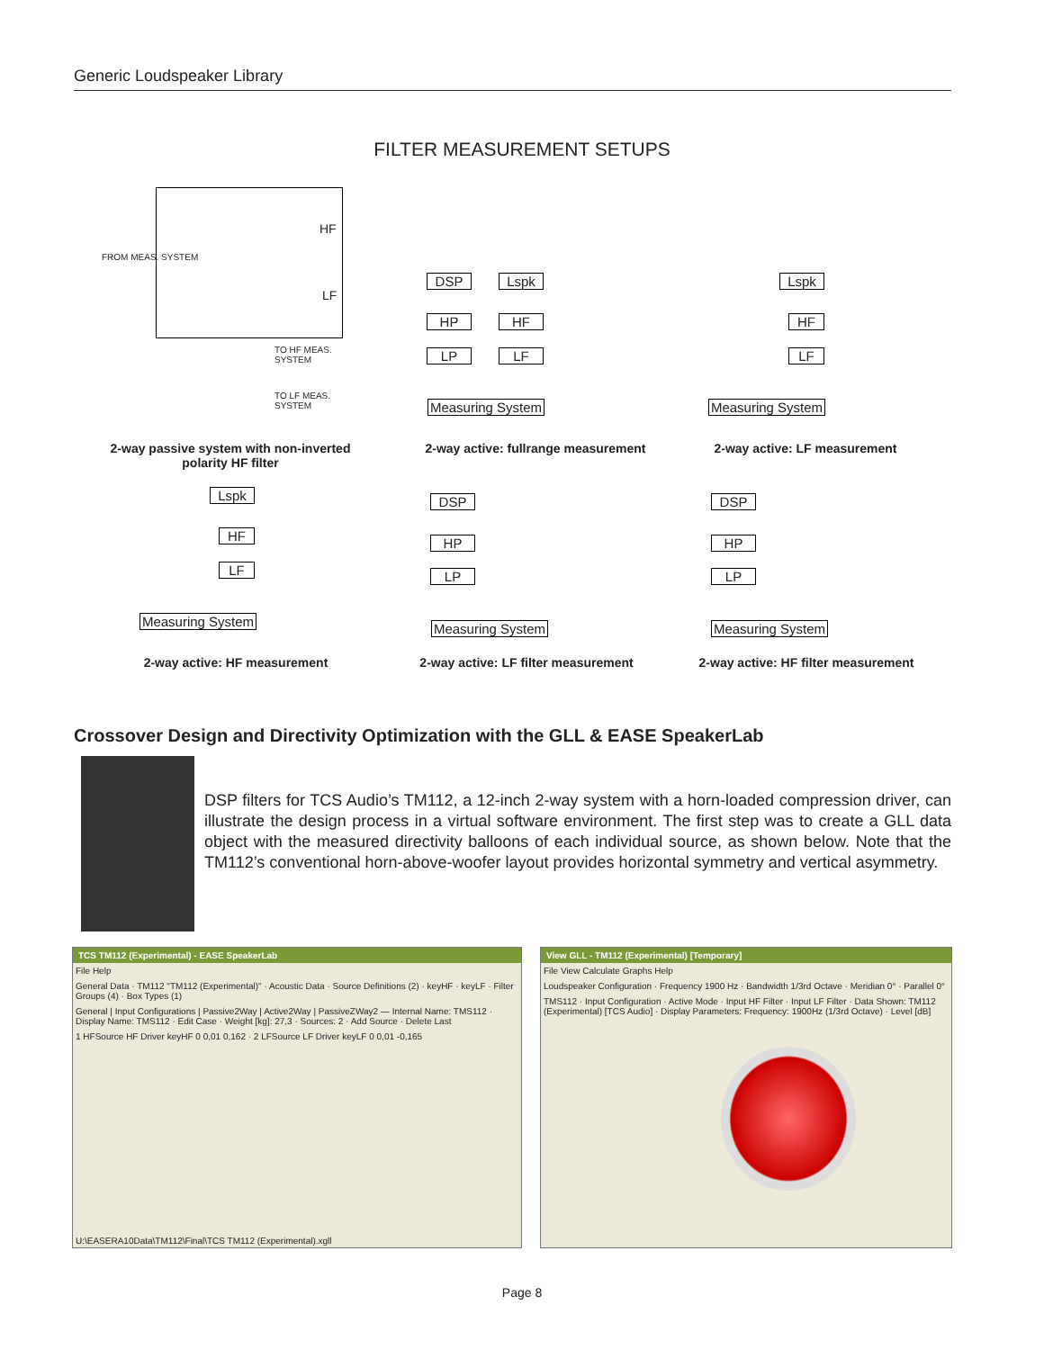Generic Loudspeaker Library
FILTER MEASUREMENT SETUPS
FROM MEAS. SYSTEM
HF
LF
TO HF MEAS. SYSTEM
TO LF MEAS. SYSTEM
2-way passive system with non-inverted polarity HF filter
DSP Lspk
HP
LP
HF
LF
Measuring System
2-way active: fullrange measurement
Lspk
HF
LF
Measuring System
2-way active: LF measurement
Lspk
HF
LF
Measuring System
2-way active: HF measurement
DSP
HP
LP
Measuring System
2-way active: LF filter measurement
DSP
HP
LP
Measuring System
2-way active: HF filter measurement
Crossover Design and Directivity Optimization with the GLL & EASE SpeakerLab
DSP filters for TCS Audio’s TM112, a 12-inch 2-way system with a horn-loaded compression driver, can illustrate the design process in a virtual software environment. The first step was to create a GLL data object with the measured directivity balloons of each individual source, as shown below. Note that the TM112’s conventional horn-above-woofer layout provides horizontal symmetry and vertical asymmetry.
TCS TM112 (Experimental) - EASE SpeakerLab
File Help
General Data · TM112 "TM112 (Experimental)" · Acoustic Data · Source Definitions (2) · keyHF · keyLF · Filter Groups (4) · Box Types (1)
General | Input Configurations | Passive2Way | Active2Way | PassiveZWay2 — Internal Name: TMS112 · Display Name: TMS112 · Edit Case · Weight [kg]: 27,3 · Sources: 2 · Add Source · Delete Last
1 HFSource HF Driver keyHF 0 0,01 0,162 · 2 LFSource LF Driver keyLF 0 0,01 -0,165
U:\EASERA10Data\TM112\Final\TCS TM112 (Experimental).xgll
View GLL - TM112 (Experimental) [Temporary]
File View Calculate Graphs Help
Loudspeaker Configuration · Frequency 1900 Hz · Bandwidth 1/3rd Octave · Meridian 0° · Parallel 0°
TMS112 · Input Configuration · Active Mode · Input HF Filter · Input LF Filter · Data Shown: TM112 (Experimental) [TCS Audio] · Display Parameters: Frequency: 1900Hz (1/3rd Octave) · Level [dB]
Page 8